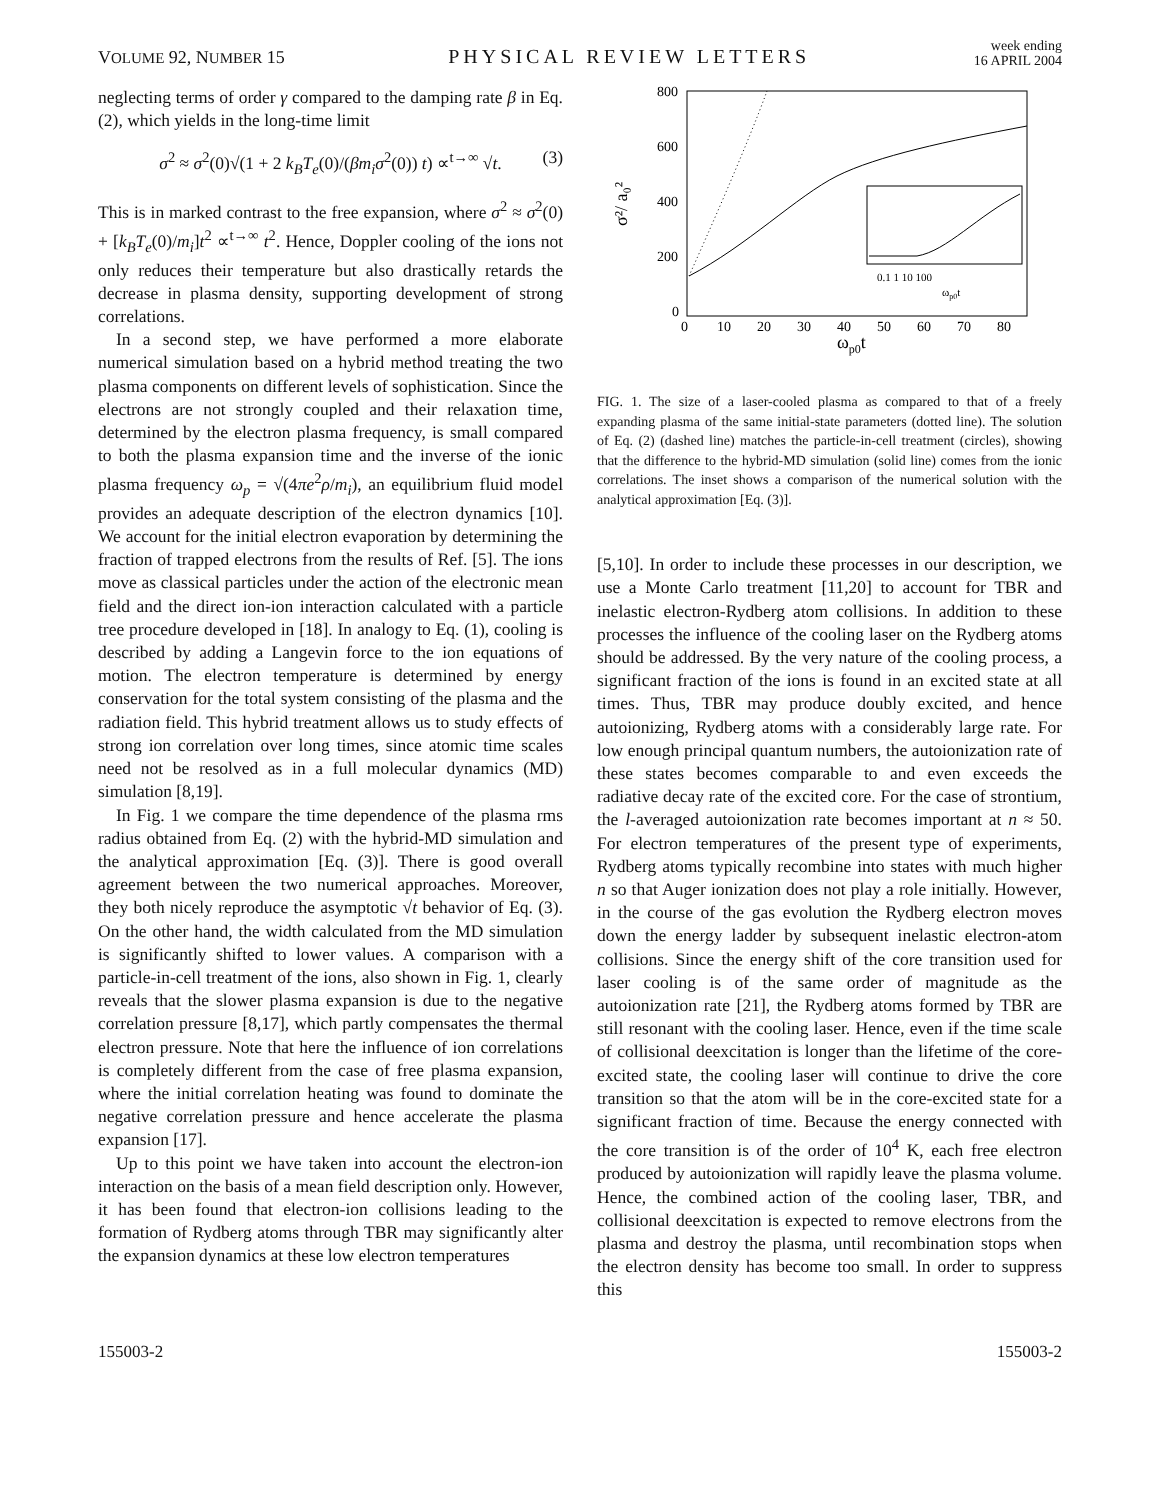VOLUME 92, NUMBER 15
PHYSICAL REVIEW LETTERS
week ending
16 APRIL 2004
neglecting terms of order γ compared to the damping rate β in Eq. (2), which yields in the long-time limit
σ<sup>2</sup> ≈ σ<sup>2</sup>(0)√(1 + 2 k<sub>B</sub>T<sub>e</sub>(0)/(βm<sub>i</sub>σ<sup>2</sup>(0)) t) ∝<sup>t→∞</sup> √t. (3)
This is in marked contrast to the free expansion, where σ<sup>2</sup> ≈ σ<sup>2</sup>(0) + [k<sub>B</sub>T<sub>e</sub>(0)/m<sub>i</sub>]t<sup>2</sup> ∝<sup>t→∞</sup> t<sup>2</sup>. Hence, Doppler cooling of the ions not only reduces their temperature but also drastically retards the decrease in plasma density, supporting development of strong correlations.
In a second step, we have performed a more elaborate numerical simulation based on a hybrid method treating the two plasma components on different levels of sophistication. Since the electrons are not strongly coupled and their relaxation time, determined by the electron plasma frequency, is small compared to both the plasma expansion time and the inverse of the ionic plasma frequency ω<sub>p</sub> = √(4πe<sup>2</sup>ρ/m<sub>i</sub>), an equilibrium fluid model provides an adequate description of the electron dynamics [10]. We account for the initial electron evaporation by determining the fraction of trapped electrons from the results of Ref. [5]. The ions move as classical particles under the action of the electronic mean field and the direct ion-ion interaction calculated with a particle tree procedure developed in [18]. In analogy to Eq. (1), cooling is described by adding a Langevin force to the ion equations of motion. The electron temperature is determined by energy conservation for the total system consisting of the plasma and the radiation field. This hybrid treatment allows us to study effects of strong ion correlation over long times, since atomic time scales need not be resolved as in a full molecular dynamics (MD) simulation [8,19].
In Fig. 1 we compare the time dependence of the plasma rms radius obtained from Eq. (2) with the hybrid-MD simulation and the analytical approximation [Eq. (3)]. There is good overall agreement between the two numerical approaches. Moreover, they both nicely reproduce the asymptotic √t behavior of Eq. (3). On the other hand, the width calculated from the MD simulation is significantly shifted to lower values. A comparison with a particle-in-cell treatment of the ions, also shown in Fig. 1, clearly reveals that the slower plasma expansion is due to the negative correlation pressure [8,17], which partly compensates the thermal electron pressure. Note that here the influence of ion correlations is completely different from the case of free plasma expansion, where the initial correlation heating was found to dominate the negative correlation pressure and hence accelerate the plasma expansion [17].
Up to this point we have taken into account the electron-ion interaction on the basis of a mean field description only. However, it has been found that electron-ion collisions leading to the formation of Rydberg atoms through TBR may significantly alter the expansion dynamics at these low electron temperatures
800
600
400
200
0
0
10
20
30
40
50
60
70
80
ωp0t
σ²/ a₀²
0.1 1 10 100
ωp0t
FIG. 1. The size of a laser-cooled plasma as compared to that of a freely expanding plasma of the same initial-state parameters (dotted line). The solution of Eq. (2) (dashed line) matches the particle-in-cell treatment (circles), showing that the difference to the hybrid-MD simulation (solid line) comes from the ionic correlations. The inset shows a comparison of the numerical solution with the analytical approximation [Eq. (3)].
[5,10]. In order to include these processes in our description, we use a Monte Carlo treatment [11,20] to account for TBR and inelastic electron-Rydberg atom collisions. In addition to these processes the influence of the cooling laser on the Rydberg atoms should be addressed. By the very nature of the cooling process, a significant fraction of the ions is found in an excited state at all times. Thus, TBR may produce doubly excited, and hence autoionizing, Rydberg atoms with a considerably large rate. For low enough principal quantum numbers, the autoionization rate of these states becomes comparable to and even exceeds the radiative decay rate of the excited core. For the case of strontium, the l-averaged autoionization rate becomes important at n ≈ 50. For electron temperatures of the present type of experiments, Rydberg atoms typically recombine into states with much higher n so that Auger ionization does not play a role initially. However, in the course of the gas evolution the Rydberg electron moves down the energy ladder by subsequent inelastic electron-atom collisions. Since the energy shift of the core transition used for laser cooling is of the same order of magnitude as the autoionization rate [21], the Rydberg atoms formed by TBR are still resonant with the cooling laser. Hence, even if the time scale of collisional deexcitation is longer than the lifetime of the core-excited state, the cooling laser will continue to drive the core transition so that the atom will be in the core-excited state for a significant fraction of time. Because the energy connected with the core transition is of the order of 10<sup>4</sup> K, each free electron produced by autoionization will rapidly leave the plasma volume. Hence, the combined action of the cooling laser, TBR, and collisional deexcitation is expected to remove electrons from the plasma and destroy the plasma, until recombination stops when the electron density has become too small. In order to suppress this
155003-2 155003-2